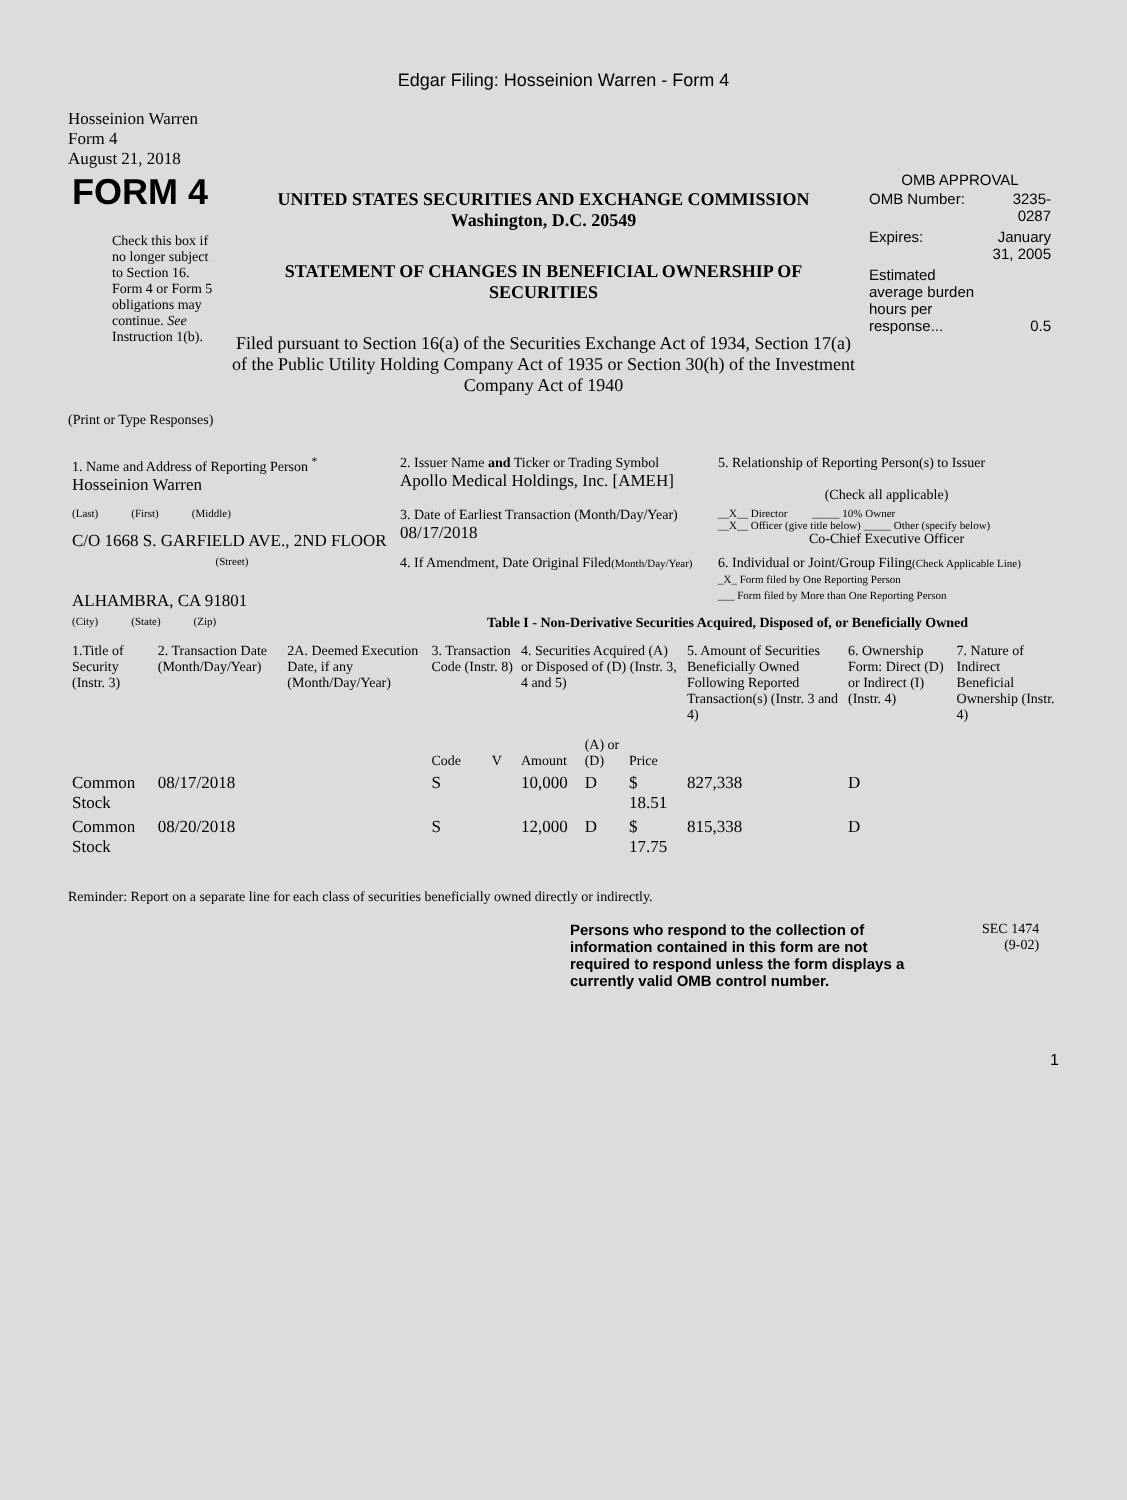Edgar Filing: Hosseinion Warren - Form 4
Hosseinion Warren
Form 4
August 21, 2018
| FORM 4 Check this box if no longer subject to Section 16. Form 4 or Form 5 obligations may continue. See Instruction 1(b). | UNITED STATES SECURITIES AND EXCHANGE COMMISSION Washington, D.C. 20549 STATEMENT OF CHANGES IN BENEFICIAL OWNERSHIP OF SECURITIES Filed pursuant to Section 16(a) of the Securities Exchange Act of 1934, Section 17(a) of the Public Utility Holding Company Act of 1935 or Section 30(h) of the Investment Company Act of 1940 | OMB APPROVAL / OMB Number: / 3235-0287 / / Expires: / January 31, 2005 / / Estimated average burden hours per response... / 0.5 / |
(Print or Type Responses)
| 1. Name and Address of Reporting Person <sup>*</sup> Hosseinion Warren | 2. Issuer Name and Ticker or Trading Symbol Apollo Medical Holdings, Inc. [AMEH] | 5. Relationship of Reporting Person(s) to Issuer (Check all applicable) |
| (Last) (First) (Middle) C/O 1668 S. GARFIELD AVE., 2ND FLOOR | 3. Date of Earliest Transaction (Month/Day/Year) 08/17/2018 | __X__ Director _____ 10% Owner __X__ Officer (give title below) _____ Other (specify below) Co-Chief Executive Officer |
| (Street) ALHAMBRA, CA 91801 | 4. If Amendment, Date Original Filed (Month/Day/Year) | 6. Individual or Joint/Group Filing (Check Applicable Line) _X_ Form filed by One Reporting Person ___ Form filed by More than One Reporting Person |
| (City) (State) (Zip) | Table I - Non-Derivative Securities Acquired, Disposed of, or Beneficially Owned | |
| 1.Title of Security (Instr. 3) | 2. Transaction Date (Month/Day/Year) | 2A. Deemed Execution Date, if any (Month/Day/Year) | 3. Transaction Code (Instr. 8) | | 4. Securities Acquired (A) or Disposed of (D) (Instr. 3, 4 and 5) | | | 5. Amount of Securities Beneficially Owned Following Reported Transaction(s) (Instr. 3 and 4) | 6. Ownership Form: Direct (D) or Indirect (I) (Instr. 4) | 7. Nature of Indirect Beneficial Ownership (Instr. 4) |
| --- | --- | --- | --- | --- | --- | --- | --- | --- | --- | --- |
| | | | Code | V | Amount | (A) or (D) | Price | | | |
| Common Stock | 08/17/2018 | | S | | 10,000 | D | $ 18.51 | 827,338 | D | |
| Common Stock | 08/20/2018 | | S | | 12,000 | D | $ 17.75 | 815,338 | D | |
Reminder: Report on a separate line for each class of securities beneficially owned directly or indirectly.
| | Persons who respond to the collection of information contained in this form are not required to respond unless the form displays a currently valid OMB control number. | SEC 1474 (9-02) | |
1